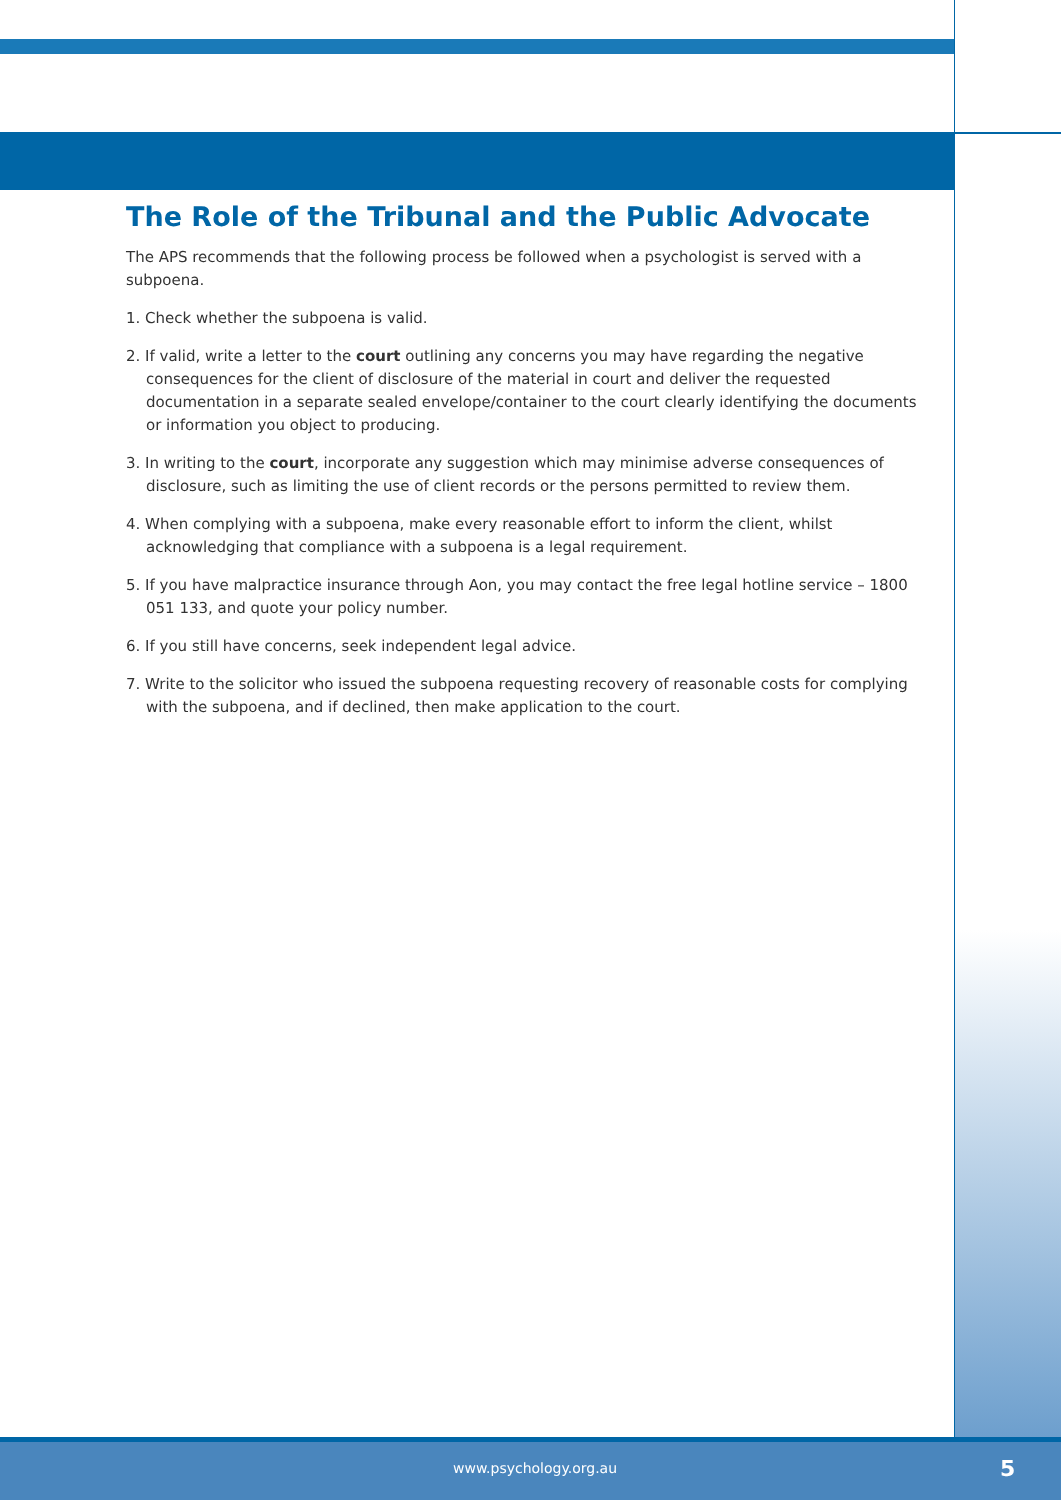The Role of the Tribunal and the Public Advocate
The APS recommends that the following process be followed when a psychologist is served with a subpoena.
1. Check whether the subpoena is valid.
2. If valid, write a letter to the court outlining any concerns you may have regarding the negative consequences for the client of disclosure of the material in court and deliver the requested documentation in a separate sealed envelope/container to the court clearly identifying the documents or information you object to producing.
3. In writing to the court, incorporate any suggestion which may minimise adverse consequences of disclosure, such as limiting the use of client records or the persons permitted to review them.
4. When complying with a subpoena, make every reasonable effort to inform the client, whilst acknowledging that compliance with a subpoena is a legal requirement.
5. If you have malpractice insurance through Aon, you may contact the free legal hotline service – 1800 051 133, and quote your policy number.
6. If you still have concerns, seek independent legal advice.
7. Write to the solicitor who issued the subpoena requesting recovery of reasonable costs for complying with the subpoena, and if declined, then make application to the court.
www.psychology.org.au 5